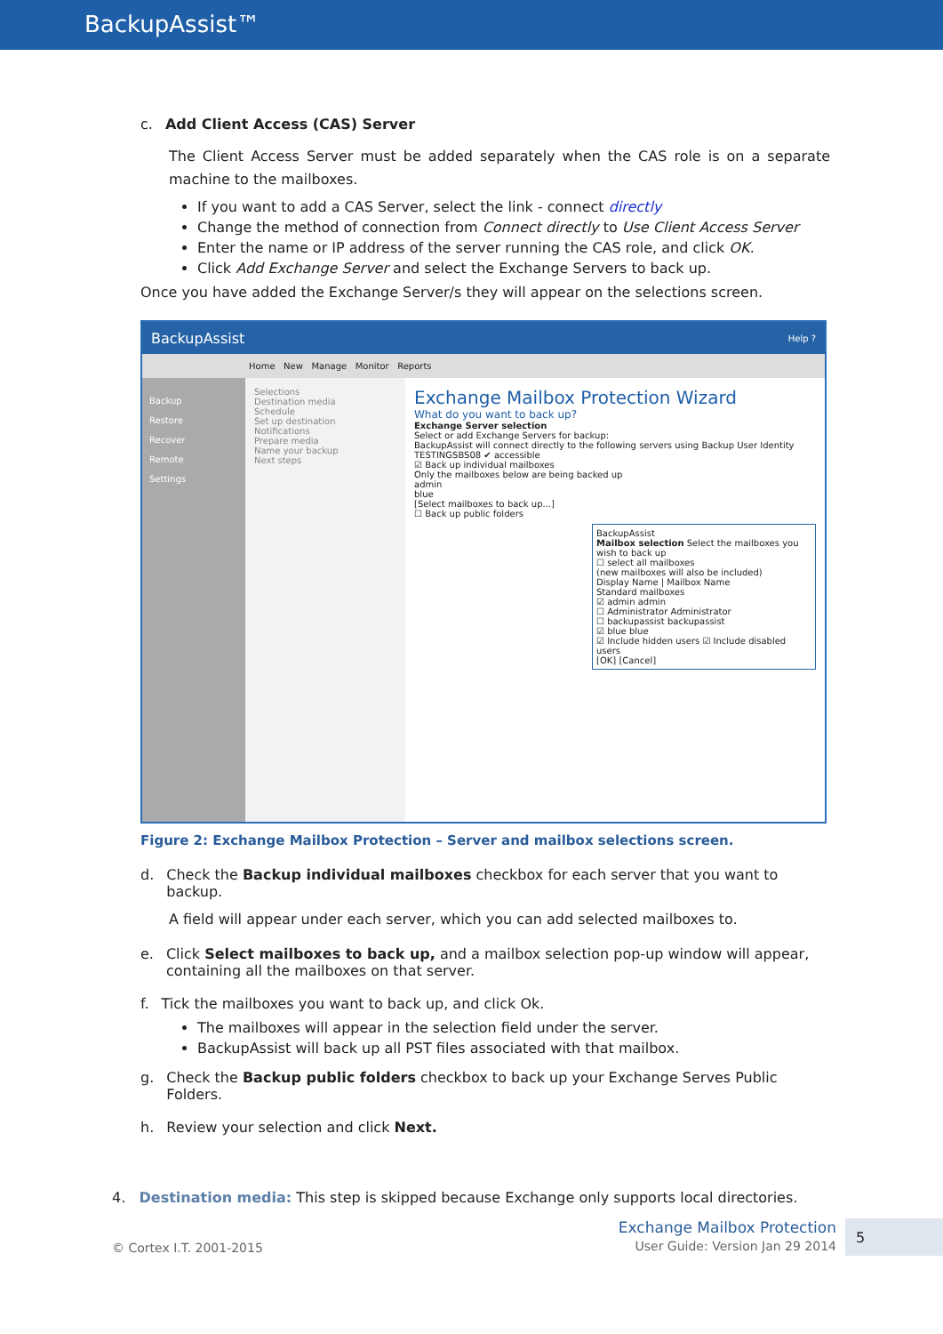BackupAssist™
c. Add Client Access (CAS) Server
The Client Access Server must be added separately when the CAS role is on a separate machine to the mailboxes.
If you want to add a CAS Server, select the link - connect directly
Change the method of connection from Connect directly to Use Client Access Server
Enter the name or IP address of the server running the CAS role, and click OK.
Click Add Exchange Server and select the Exchange Servers to back up.
Once you have added the Exchange Server/s they will appear on the selections screen.
BackupAssist Help ?
Home New Manage Monitor Reports
Backup
Restore
Recover
Remote
Settings
Selections
Destination media
Schedule
Set up destination
Notifications
Prepare media
Name your backup
Next steps
Exchange Mailbox Protection Wizard
What do you want to back up?
Exchange Server selection
Select or add Exchange Servers for backup:
BackupAssist will connect directly to the following servers using Backup User Identity
TESTINGSBS08 ✔ accessible
☑ Back up individual mailboxes
Only the mailboxes below are being backed up
admin
blue
[Select mailboxes to back up...]
☐ Back up public folders
BackupAssist
Mailbox selection Select the mailboxes you wish to back up
☐ select all mailboxes
(new mailboxes will also be included)
Display Name | Mailbox Name
Standard mailboxes
☑ admin admin
☐ Administrator Administrator
☐ backupassist backupassist
☑ blue blue
☑ Include hidden users ☑ Include disabled users
[OK] [Cancel]
Figure 2: Exchange Mailbox Protection – Server and mailbox selections screen.
d. Check the Backup individual mailboxes checkbox for each server that you want to backup.
A field will appear under each server, which you can add selected mailboxes to.
e. Click Select mailboxes to back up, and a mailbox selection pop-up window will appear, containing all the mailboxes on that server.
f. Tick the mailboxes you want to back up, and click Ok.
The mailboxes will appear in the selection field under the server.
BackupAssist will back up all PST files associated with that mailbox.
g. Check the Backup public folders checkbox to back up your Exchange Serves Public Folders.
h. Review your selection and click Next.
4. Destination media: This step is skipped because Exchange only supports local directories.
© Cortex I.T. 2001-2015
Exchange Mailbox Protection
User Guide: Version Jan 29 2014
5